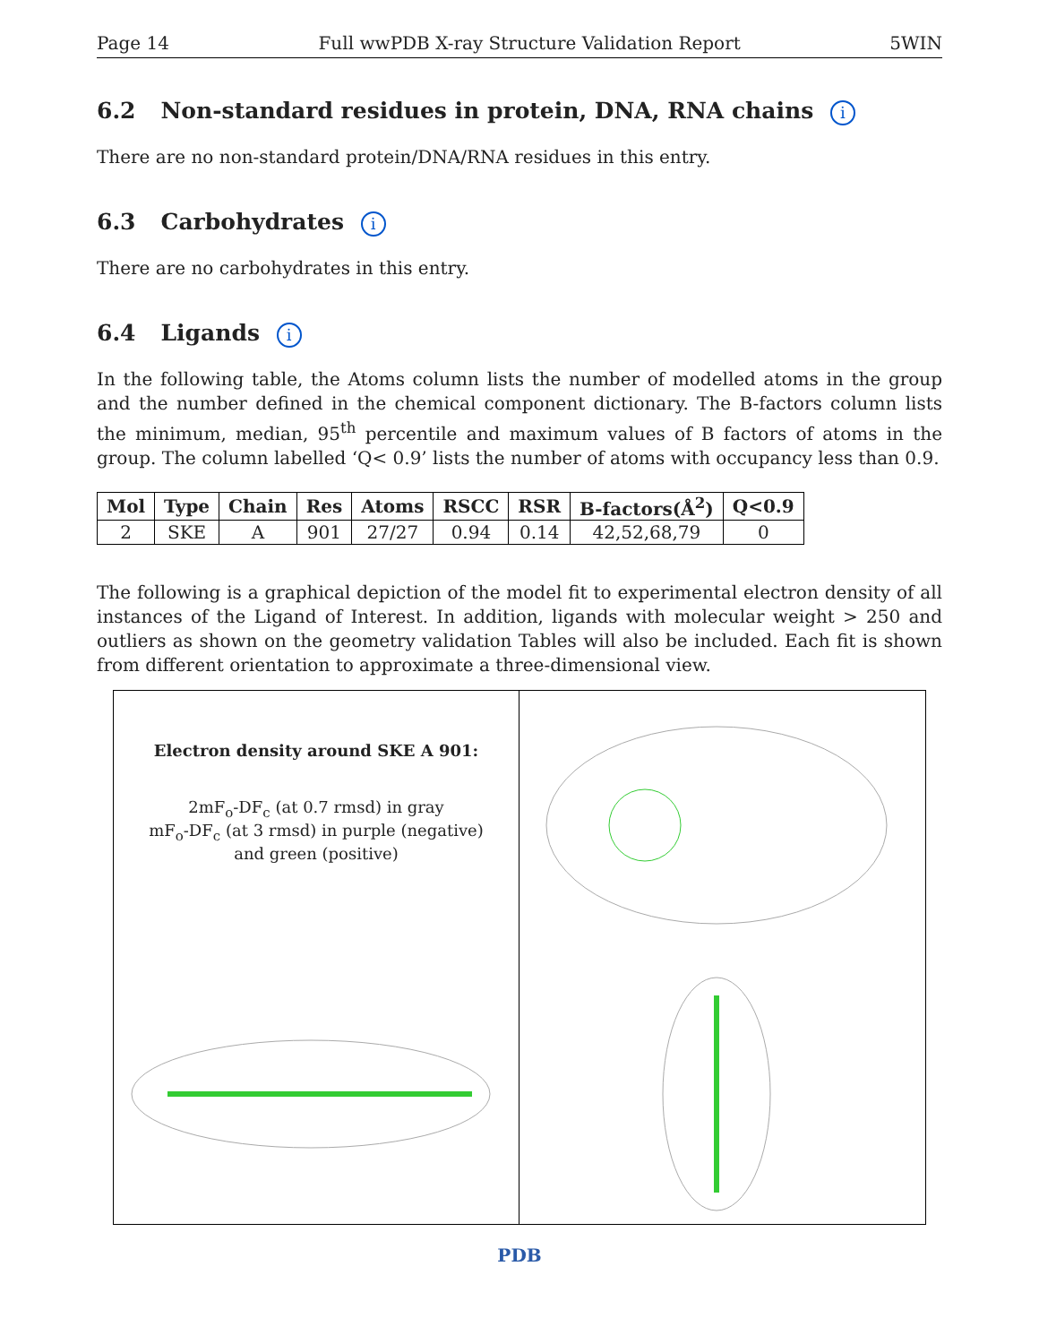Page 14 Full wwPDB X-ray Structure Validation Report 5WIN
6.2 Non-standard residues in protein, DNA, RNA chains i
There are no non-standard protein/DNA/RNA residues in this entry.
6.3 Carbohydrates i
There are no carbohydrates in this entry.
6.4 Ligands i
In the following table, the Atoms column lists the number of modelled atoms in the group and the number defined in the chemical component dictionary. The B-factors column lists the minimum, median, 95<sup>th</sup> percentile and maximum values of B factors of atoms in the group. The column labelled ‘Q< 0.9’ lists the number of atoms with occupancy less than 0.9.
| Mol | Type | Chain | Res | Atoms | RSCC | RSR | B-factors(Å<sup>2</sup>) | Q<0.9 |
| --- | --- | --- | --- | --- | --- | --- | --- | --- |
| 2 | SKE | A | 901 | 27/27 | 0.94 | 0.14 | 42,52,68,79 | 0 |
The following is a graphical depiction of the model fit to experimental electron density of all instances of the Ligand of Interest. In addition, ligands with molecular weight > 250 and outliers as shown on the geometry validation Tables will also be included. Each fit is shown from different orientation to approximate a three-dimensional view.
Electron density around SKE A 901:
2mF<sub>o</sub>-DF<sub>c</sub> (at 0.7 rmsd) in gray
mF<sub>o</sub>-DF<sub>c</sub> (at 3 rmsd) in purple (negative)
and green (positive)
PDB